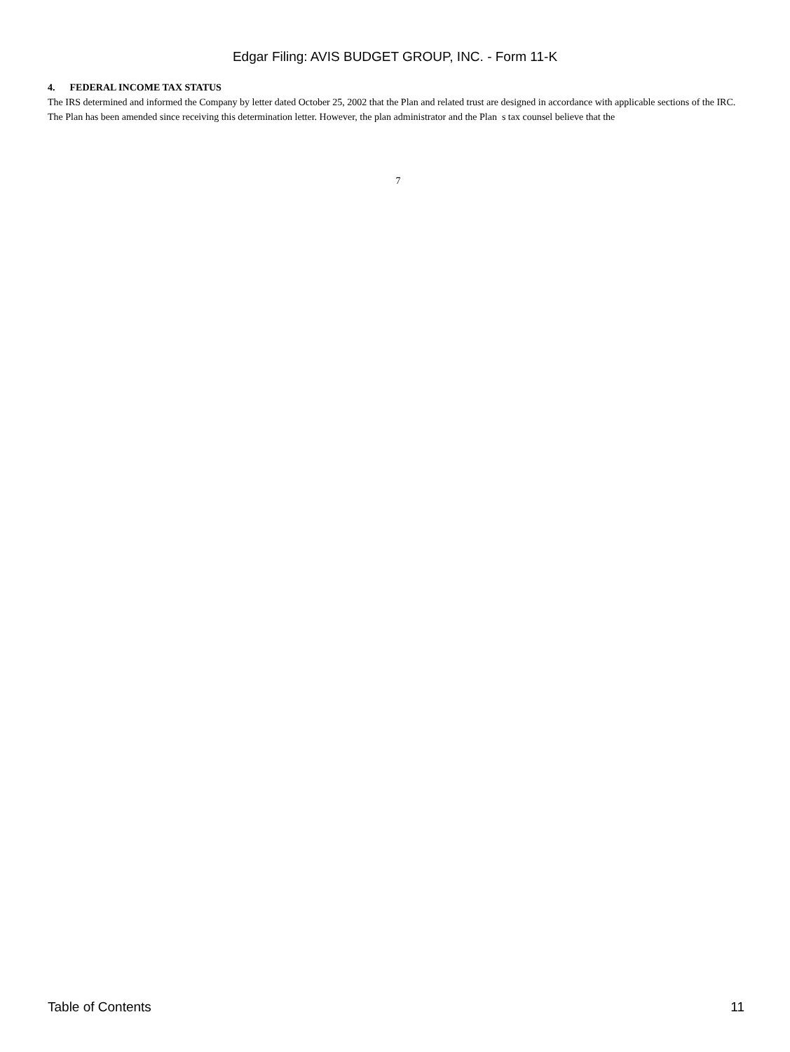Edgar Filing: AVIS BUDGET GROUP, INC. - Form 11-K
4. FEDERAL INCOME TAX STATUS
The IRS determined and informed the Company by letter dated October 25, 2002 that the Plan and related trust are designed in accordance with applicable sections of the IRC. The Plan has been amended since receiving this determination letter. However, the plan administrator and the Plan s tax counsel believe that the
7
Table of Contents 11